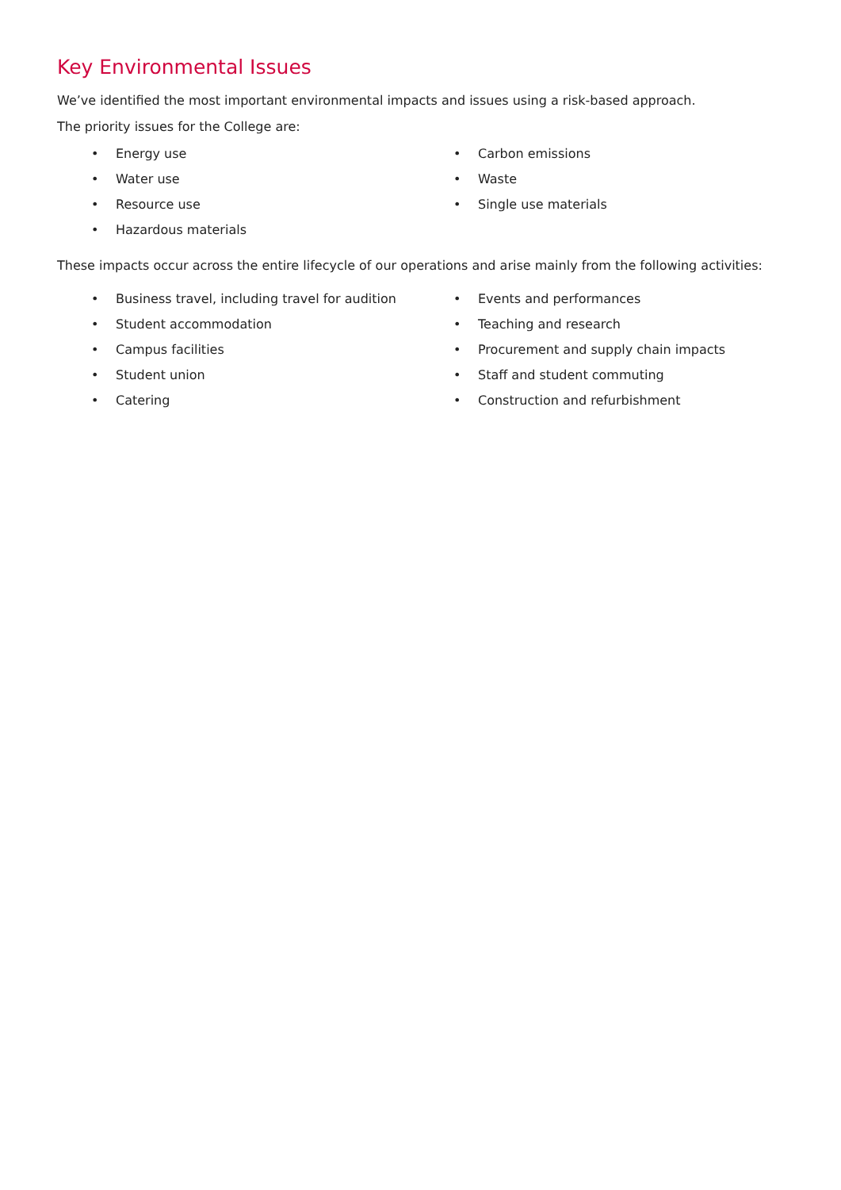Key Environmental Issues
We’ve identified the most important environmental impacts and issues using a risk-based approach.
The priority issues for the College are:
• Energy use
• Water use
• Resource use
• Hazardous materials
• Carbon emissions
• Waste
• Single use materials
These impacts occur across the entire lifecycle of our operations and arise mainly from the following activities:
• Business travel, including travel for audition
• Student accommodation
• Campus facilities
• Student union
• Catering
• Events and performances
• Teaching and research
• Procurement and supply chain impacts
• Staff and student commuting
• Construction and refurbishment